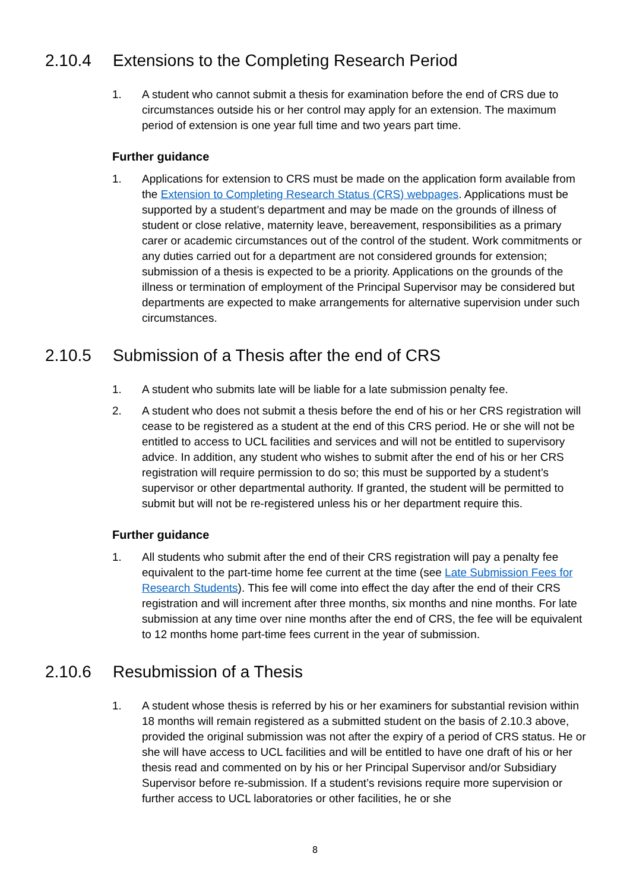2.10.4 Extensions to the Completing Research Period
1. A student who cannot submit a thesis for examination before the end of CRS due to circumstances outside his or her control may apply for an extension. The maximum period of extension is one year full time and two years part time.
Further guidance
1. Applications for extension to CRS must be made on the application form available from the Extension to Completing Research Status (CRS) webpages. Applications must be supported by a student’s department and may be made on the grounds of illness of student or close relative, maternity leave, bereavement, responsibilities as a primary carer or academic circumstances out of the control of the student. Work commitments or any duties carried out for a department are not considered grounds for extension; submission of a thesis is expected to be a priority. Applications on the grounds of the illness or termination of employment of the Principal Supervisor may be considered but departments are expected to make arrangements for alternative supervision under such circumstances.
2.10.5 Submission of a Thesis after the end of CRS
1. A student who submits late will be liable for a late submission penalty fee.
2. A student who does not submit a thesis before the end of his or her CRS registration will cease to be registered as a student at the end of this CRS period. He or she will not be entitled to access to UCL facilities and services and will not be entitled to supervisory advice. In addition, any student who wishes to submit after the end of his or her CRS registration will require permission to do so; this must be supported by a student’s supervisor or other departmental authority. If granted, the student will be permitted to submit but will not be re-registered unless his or her department require this.
Further guidance
1. All students who submit after the end of their CRS registration will pay a penalty fee equivalent to the part-time home fee current at the time (see Late Submission Fees for Research Students). This fee will come into effect the day after the end of their CRS registration and will increment after three months, six months and nine months. For late submission at any time over nine months after the end of CRS, the fee will be equivalent to 12 months home part-time fees current in the year of submission.
2.10.6 Resubmission of a Thesis
1. A student whose thesis is referred by his or her examiners for substantial revision within 18 months will remain registered as a submitted student on the basis of 2.10.3 above, provided the original submission was not after the expiry of a period of CRS status. He or she will have access to UCL facilities and will be entitled to have one draft of his or her thesis read and commented on by his or her Principal Supervisor and/or Subsidiary Supervisor before re-submission. If a student’s revisions require more supervision or further access to UCL laboratories or other facilities, he or she
8